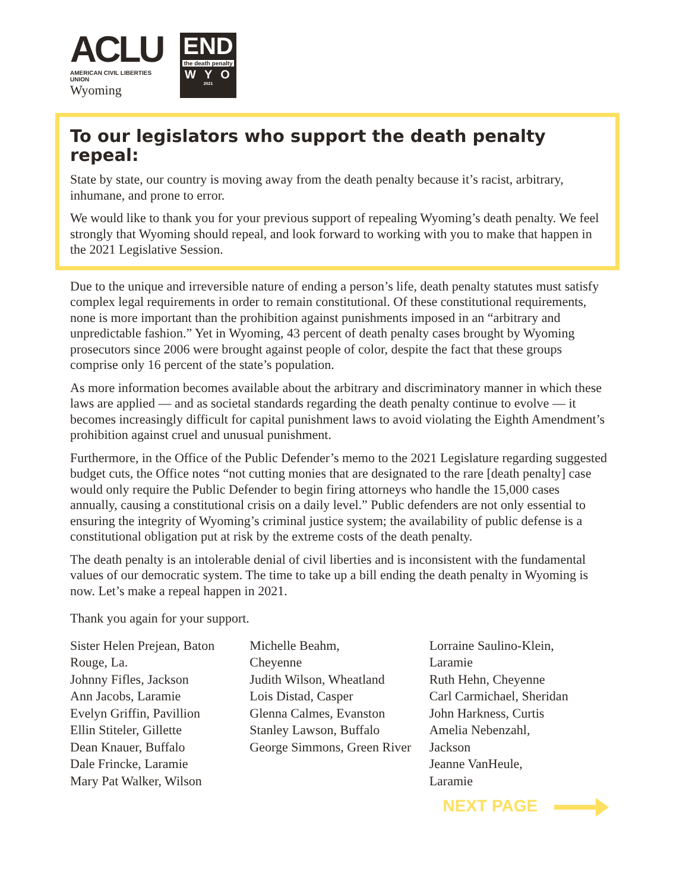ACLU
AMERICAN CIVIL LIBERTIES UNION
Wyoming
END
the death penalty
WYO
2021
To our legislators who support the death penalty repeal:
State by state, our country is moving away from the death penalty because it’s racist, arbitrary, inhumane, and prone to error.
We would like to thank you for your previous support of repealing Wyoming’s death penalty. We feel strongly that Wyoming should repeal, and look forward to working with you to make that happen in the 2021 Legislative Session.
Due to the unique and irreversible nature of ending a person’s life, death penalty statutes must satisfy complex legal requirements in order to remain constitutional. Of these constitutional requirements, none is more important than the prohibition against punishments imposed in an “arbitrary and unpredictable fashion.” Yet in Wyoming, 43 percent of death penalty cases brought by Wyoming prosecutors since 2006 were brought against people of color, despite the fact that these groups comprise only 16 percent of the state’s population.
As more information becomes available about the arbitrary and discriminatory manner in which these laws are applied — and as societal standards regarding the death penalty continue to evolve — it becomes increasingly difficult for capital punishment laws to avoid violating the Eighth Amendment’s prohibition against cruel and unusual punishment.
Furthermore, in the Office of the Public Defender’s memo to the 2021 Legislature regarding suggested budget cuts, the Office notes “not cutting monies that are designated to the rare [death penalty] case would only require the Public Defender to begin firing attorneys who handle the 15,000 cases annually, causing a constitutional crisis on a daily level.” Public defenders are not only essential to ensuring the integrity of Wyoming’s criminal justice system; the availability of public defense is a constitutional obligation put at risk by the extreme costs of the death penalty.
The death penalty is an intolerable denial of civil liberties and is inconsistent with the fundamental values of our democratic system. The time to take up a bill ending the death penalty in Wyoming is now. Let’s make a repeal happen in 2021.
Thank you again for your support.
Sister Helen Prejean, Baton Rouge, La.
Johnny Fifles, Jackson
Ann Jacobs, Laramie
Evelyn Griffin, Pavillion
Ellin Stiteler, Gillette
Dean Knauer, Buffalo
Dale Frincke, Laramie
Mary Pat Walker, Wilson
Michelle Beahm,
Cheyenne
Judith Wilson, Wheatland
Lois Distad, Casper
Glenna Calmes, Evanston
Stanley Lawson, Buffalo
George Simmons, Green River
Lorraine Saulino-Klein,
Laramie
Ruth Hehn, Cheyenne
Carl Carmichael, Sheridan
John Harkness, Curtis
Amelia Nebenzahl,
Jackson
Jeanne VanHeule,
Laramie
NEXT PAGE